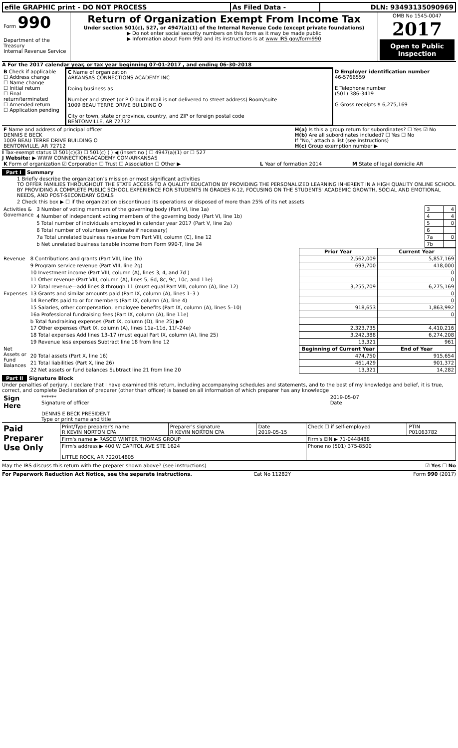| efile GRAPHIC print - DO NOT PROCESS | As Filed Data - | DLN: 93493135090969 |
| Form 990 Department of the Treasury Internal Revenue Service | Return of Organization Exempt From Income Tax Under section 501(c), 527, or 4947(a)(1) of the Internal Revenue Code (except private foundations) ▶ Do not enter social security numbers on this form as it may be made public ▶ Information about Form 990 and its instructions is at www IRS gov/form990 | OMB No 1545-0047 2017 Open to Public Inspection |
A For the 2017 calendar year, or tax year beginning 07-01-2017 , and ending 06-30-2018
| B Check if applicable ☐ Address change ☐ Name change ☐ Initial return ☐ Final return/terminated ☐ Amended return ☐ Application pending | C Name of organization ARKANSAS CONNECTIONS ACADEMY INC Doing business as Number and street (or P O box if mail is not delivered to street address) Room/suite 1009 BEAU TERRE DRIVE BUILDING O City or town, state or province, country, and ZIP or foreign postal code BENTONVILLE, AR 72712 | D Employer identification number 46-5766559 E Telephone number (501) 386-3419 G Gross receipts $ 6,275,169 |
| F Name and address of principal officer DENNIS E BECK 1009 BEAU TERRE DRIVE BUILDING O BENTONVILLE, AR 72712 | H(a) Is this a group return for subordinates? ☐ Yes ☑ No H(b) Are all subordinates included? ☐ Yes ☐ No If "No," attach a list (see instructions) H(c) Group exemption number ▶ |
I Tax-exempt status ☑ 501(c)(3) ☐ 501(c) ( ) ◀ (insert no ) ☐ 4947(a)(1) or ☐ 527
J Website: ▶ WWW CONNECTIONSACADEMY COM/ARKANSAS
| K Form of organization ☑ Corporation ☐ Trust ☐ Association ☐ Other ▶ | L Year of formation 2014 | M State of legal domicile AR |
Part I Summary
1 Briefly describe the organization’s mission or most significant activities
TO OFFER FAMILIES THROUGHOUT THE STATE ACCESS TO A QUALITY EDUCATION BY PROVIDING THE PERSONALIZED LEARNING INHERENT IN A HIGH QUALITY ONLINE SCHOOL BY PROVIDING A COMPLETE PUBLIC SCHOOL EXPERIENCE FOR STUDENTS IN GRADES K-12, FOCUSING ON THE STUDENTS' ACADEMIC GROWTH, SOCIAL AND EMOTIONAL NEEDS, AND POST-SECONDARY GOALS
2 Check this box ▶ ☐ if the organization discontinued its operations or disposed of more than 25% of its net assets
| Activities & Governance | 3 Number of voting members of the governing body (Part VI, line 1a) | 3 | 4 |
| | 4 Number of independent voting members of the governing body (Part VI, line 1b) | 4 | 4 |
| | 5 Total number of individuals employed in calendar year 2017 (Part V, line 2a) | 5 | 0 |
| | 6 Total number of volunteers (estimate if necessary) | 6 | |
| | 7a Total unrelated business revenue from Part VIII, column (C), line 12 | 7a | 0 |
| | b Net unrelated business taxable income from Form 990-T, line 34 | 7b | |
| | | Prior Year | Current Year |
| Revenue | 8 Contributions and grants (Part VIII, line 1h) | 2,562,009 | 5,857,169 |
| | 9 Program service revenue (Part VIII, line 2g) | 693,700 | 418,000 |
| | 10 Investment income (Part VIII, column (A), lines 3, 4, and 7d ) | | 0 |
| | 11 Other revenue (Part VIII, column (A), lines 5, 6d, 8c, 9c, 10c, and 11e) | | 0 |
| | 12 Total revenue—add lines 8 through 11 (must equal Part VIII, column (A), line 12) | 3,255,709 | 6,275,169 |
| Expenses | 13 Grants and similar amounts paid (Part IX, column (A), lines 1–3 ) | | 0 |
| | 14 Benefits paid to or for members (Part IX, column (A), line 4) | | 0 |
| | 15 Salaries, other compensation, employee benefits (Part IX, column (A), lines 5–10) | 918,653 | 1,863,992 |
| | 16a Professional fundraising fees (Part IX, column (A), line 11e) | | 0 |
| | b Total fundraising expenses (Part IX, column (D), line 25) ▶0 | | |
| | 17 Other expenses (Part IX, column (A), lines 11a–11d, 11f–24e) | 2,323,735 | 4,410,216 |
| | 18 Total expenses Add lines 13–17 (must equal Part IX, column (A), line 25) | 3,242,388 | 6,274,208 |
| | 19 Revenue less expenses Subtract line 18 from line 12 | 13,321 | 961 |
| Net Assets or Fund Balances | | Beginning of Current Year | End of Year |
| | 20 Total assets (Part X, line 16) | 474,750 | 915,654 |
| | 21 Total liabilities (Part X, line 26) | 461,429 | 901,372 |
| | 22 Net assets or fund balances Subtract line 21 from line 20 | 13,321 | 14,282 |
Part II Signature Block
Under penalties of perjury, I declare that I have examined this return, including accompanying schedules and statements, and to the best of my knowledge and belief, it is true, correct, and complete Declaration of preparer (other than officer) is based on all information of which preparer has any knowledge
| Sign Here | ****** Signature of officer DENNIS E BECK PRESIDENT Type or print name and title | 2019-05-07 Date |
| Paid Preparer Use Only | Print/Type preparer's name R KEVIN NORTON CPA | Preparer's signature R KEVIN NORTON CPA | Date 2019-05-15 | Check ☐ if self-employed | PTIN P01063782 |
| | Firm's name ▶ RASCO WINTER THOMAS GROUP | | | Firm's EIN ▶ 71-0448488 | |
| | Firm's address ▶ 400 W CAPITOL AVE STE 1624 LITTLE ROCK, AR 722014805 | | | Phone no (501) 375-8500 | |
May the IRS discuss this return with the preparer shown above? (see instructions) ☑ Yes ☐ No
For Paperwork Reduction Act Notice, see the separate instructions. Cat No 11282Y Form 990 (2017)